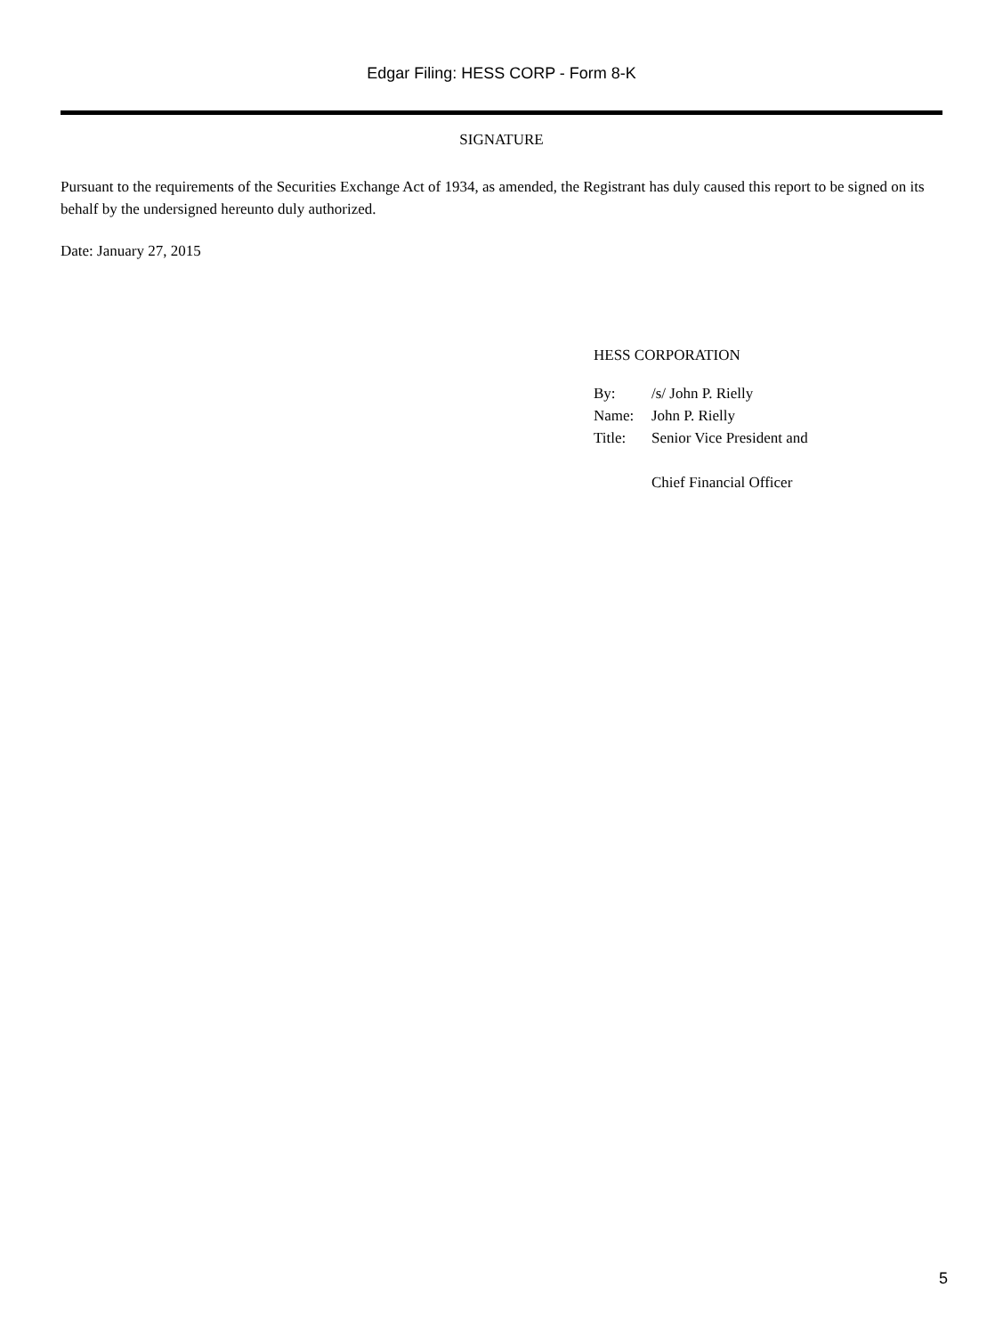Edgar Filing: HESS CORP - Form 8-K
SIGNATURE
Pursuant to the requirements of the Securities Exchange Act of 1934, as amended, the Registrant has duly caused this report to be signed on its behalf by the undersigned hereunto duly authorized.
Date: January 27, 2015
HESS CORPORATION
| By: | /s/ John P. Rielly |
| Name: | John P. Rielly |
| Title: | Senior Vice President and Chief Financial Officer |
5